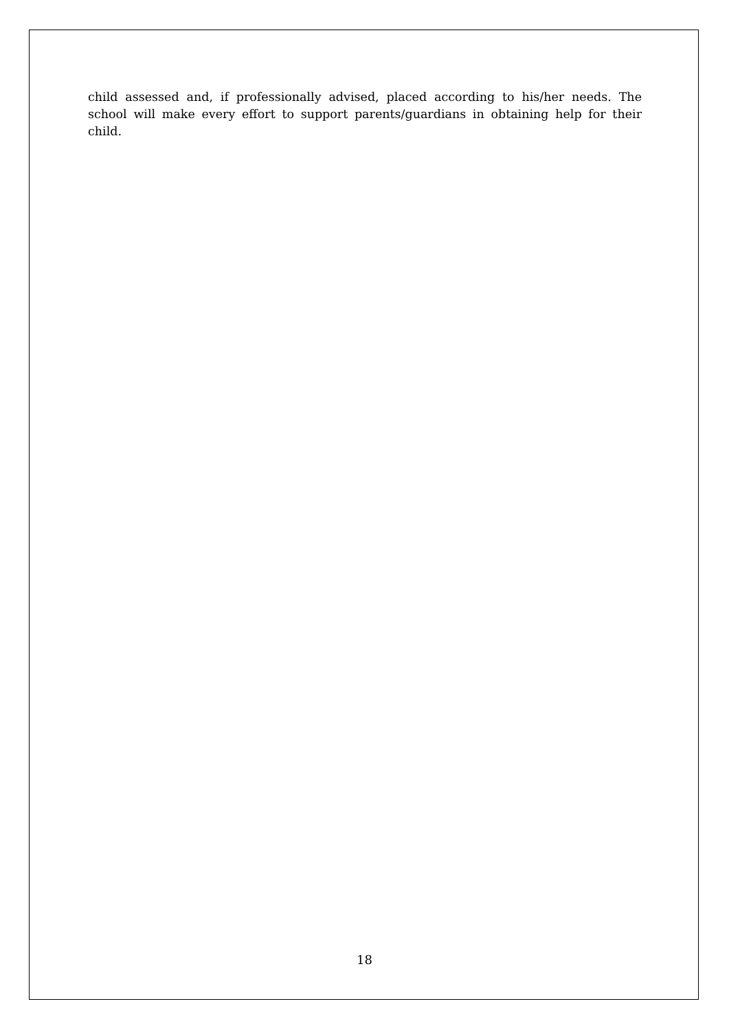child assessed and, if professionally advised, placed according to his/her needs. The school will make every effort to support parents/guardians in obtaining help for their child.
18